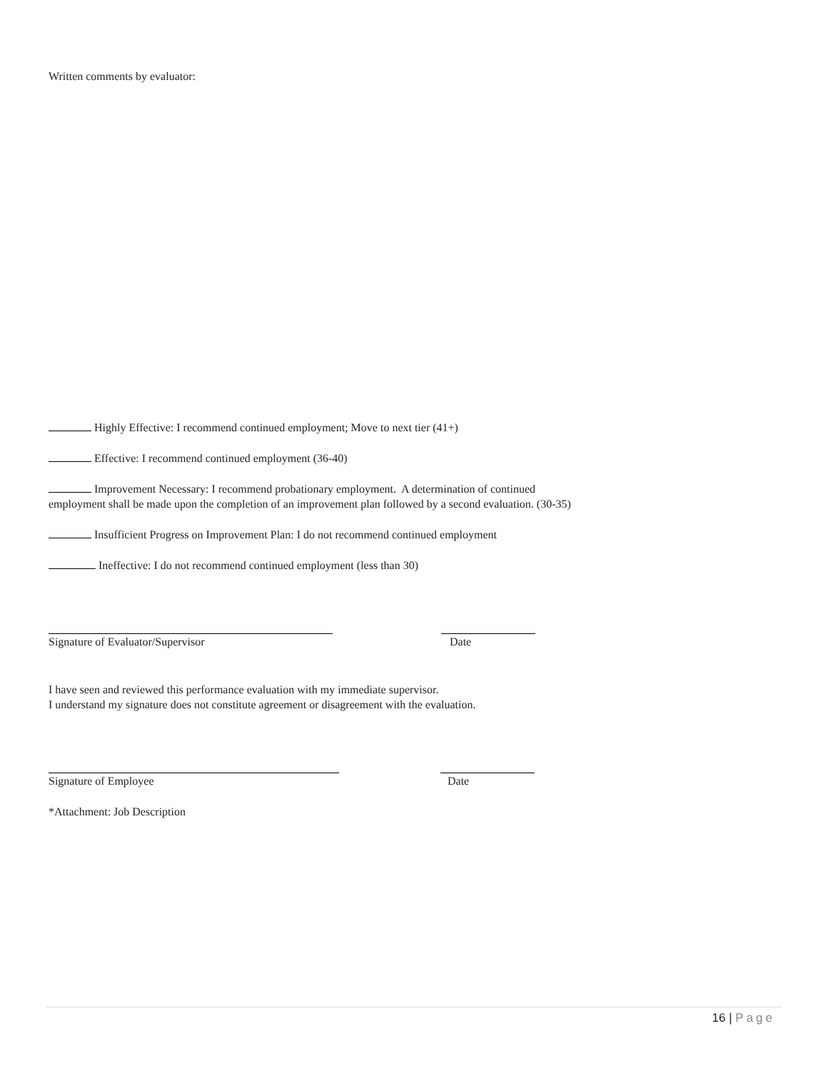Written comments by evaluator:
Highly Effective: I recommend continued employment; Move to next tier (41+)
Effective: I recommend continued employment (36-40)
Improvement Necessary: I recommend probationary employment. A determination of continued
employment shall be made upon the completion of an improvement plan followed by a second evaluation. (30-35)
Insufficient Progress on Improvement Plan: I do not recommend continued employment
Ineffective: I do not recommend continued employment (less than 30)
Signature of Evaluator/Supervisor Date
I have seen and reviewed this performance evaluation with my immediate supervisor.
I understand my signature does not constitute agreement or disagreement with the evaluation.
Signature of Employee Date
*Attachment: Job Description
16 | Page